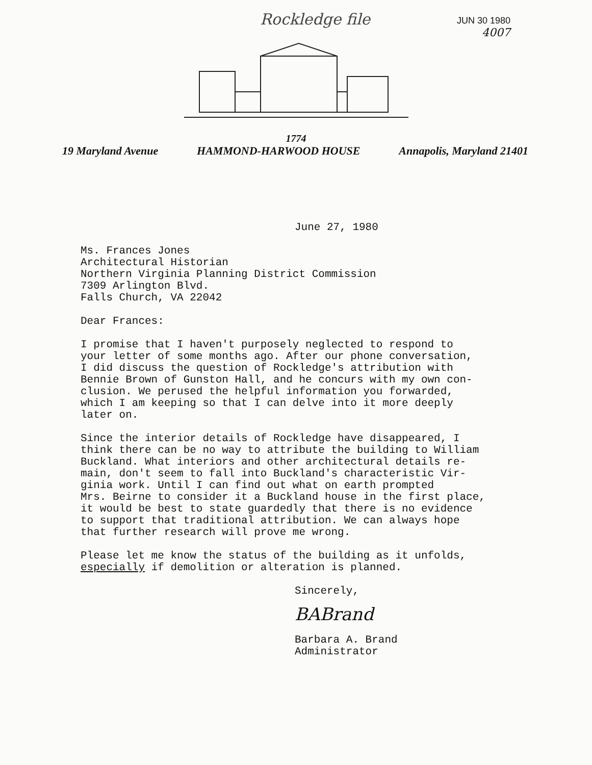Rockledge file
JUN 30 1980
4007
1774
19 Maryland Avenue HAMMOND-HARWOOD HOUSE Annapolis, Maryland 21401
June 27, 1980
Ms. Frances Jones Architectural Historian Northern Virginia Planning District Commission 7309 Arlington Blvd. Falls Church, VA 22042
Dear Frances:
I promise that I haven't purposely neglected to respond to your letter of some months ago. After our phone conversation, I did discuss the question of Rockledge's attribution with Bennie Brown of Gunston Hall, and he concurs with my own con- clusion. We perused the helpful information you forwarded, which I am keeping so that I can delve into it more deeply later on.
Since the interior details of Rockledge have disappeared, I think there can be no way to attribute the building to William Buckland. What interiors and other architectural details re- main, don't seem to fall into Buckland's characteristic Vir- ginia work. Until I can find out what on earth prompted Mrs. Beirne to consider it a Buckland house in the first place, it would be best to state guardedly that there is no evidence to support that traditional attribution. We can always hope that further research will prove me wrong.
Please let me know the status of the building as it unfolds, especially if demolition or alteration is planned.
Sincerely,
BABrand
Barbara A. Brand Administrator